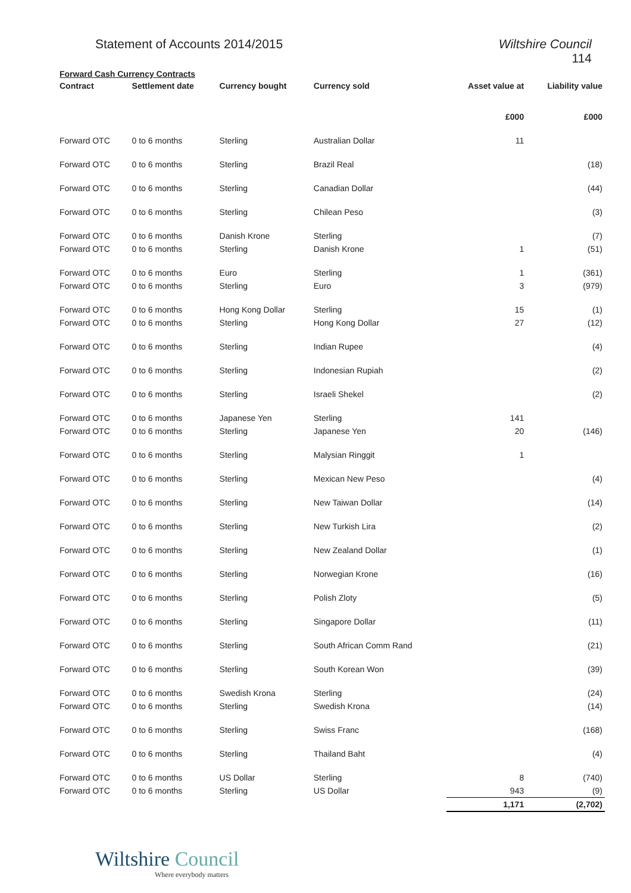Statement of Accounts 2014/2015
Wiltshire Council
114
Forward Cash Currency Contracts
| Contract | Settlement date | Currency bought | Currency sold | Asset value at | Liability value |
| --- | --- | --- | --- | --- | --- |
| | | | | £000 | £000 |
| Forward OTC | 0 to 6 months | Sterling | Australian Dollar | 11 | |
| Forward OTC | 0 to 6 months | Sterling | Brazil Real | | (18) |
| Forward OTC | 0 to 6 months | Sterling | Canadian Dollar | | (44) |
| Forward OTC | 0 to 6 months | Sterling | Chilean Peso | | (3) |
| Forward OTC | 0 to 6 months | Danish Krone | Sterling | | (7) |
| Forward OTC | 0 to 6 months | Sterling | Danish Krone | 1 | (51) |
| Forward OTC | 0 to 6 months | Euro | Sterling | 1 | (361) |
| Forward OTC | 0 to 6 months | Sterling | Euro | 3 | (979) |
| Forward OTC | 0 to 6 months | Hong Kong Dollar | Sterling | 15 | (1) |
| Forward OTC | 0 to 6 months | Sterling | Hong Kong Dollar | 27 | (12) |
| Forward OTC | 0 to 6 months | Sterling | Indian Rupee | | (4) |
| Forward OTC | 0 to 6 months | Sterling | Indonesian Rupiah | | (2) |
| Forward OTC | 0 to 6 months | Sterling | Israeli Shekel | | (2) |
| Forward OTC | 0 to 6 months | Japanese Yen | Sterling | 141 | |
| Forward OTC | 0 to 6 months | Sterling | Japanese Yen | 20 | (146) |
| Forward OTC | 0 to 6 months | Sterling | Malysian Ringgit | 1 | |
| Forward OTC | 0 to 6 months | Sterling | Mexican New Peso | | (4) |
| Forward OTC | 0 to 6 months | Sterling | New Taiwan Dollar | | (14) |
| Forward OTC | 0 to 6 months | Sterling | New Turkish Lira | | (2) |
| Forward OTC | 0 to 6 months | Sterling | New Zealand Dollar | | (1) |
| Forward OTC | 0 to 6 months | Sterling | Norwegian Krone | | (16) |
| Forward OTC | 0 to 6 months | Sterling | Polish Zloty | | (5) |
| Forward OTC | 0 to 6 months | Sterling | Singapore Dollar | | (11) |
| Forward OTC | 0 to 6 months | Sterling | South African Comm Rand | | (21) |
| Forward OTC | 0 to 6 months | Sterling | South Korean Won | | (39) |
| Forward OTC | 0 to 6 months | Swedish Krona | Sterling | | (24) |
| Forward OTC | 0 to 6 months | Sterling | Swedish Krona | | (14) |
| Forward OTC | 0 to 6 months | Sterling | Swiss Franc | | (168) |
| Forward OTC | 0 to 6 months | Sterling | Thailand Baht | | (4) |
| Forward OTC | 0 to 6 months | US Dollar | Sterling | 8 | (740) |
| Forward OTC | 0 to 6 months | Sterling | US Dollar | 943 | (9) |
| | | | | 1,171 | (2,702) |
Wiltshire Council
Where everybody matters